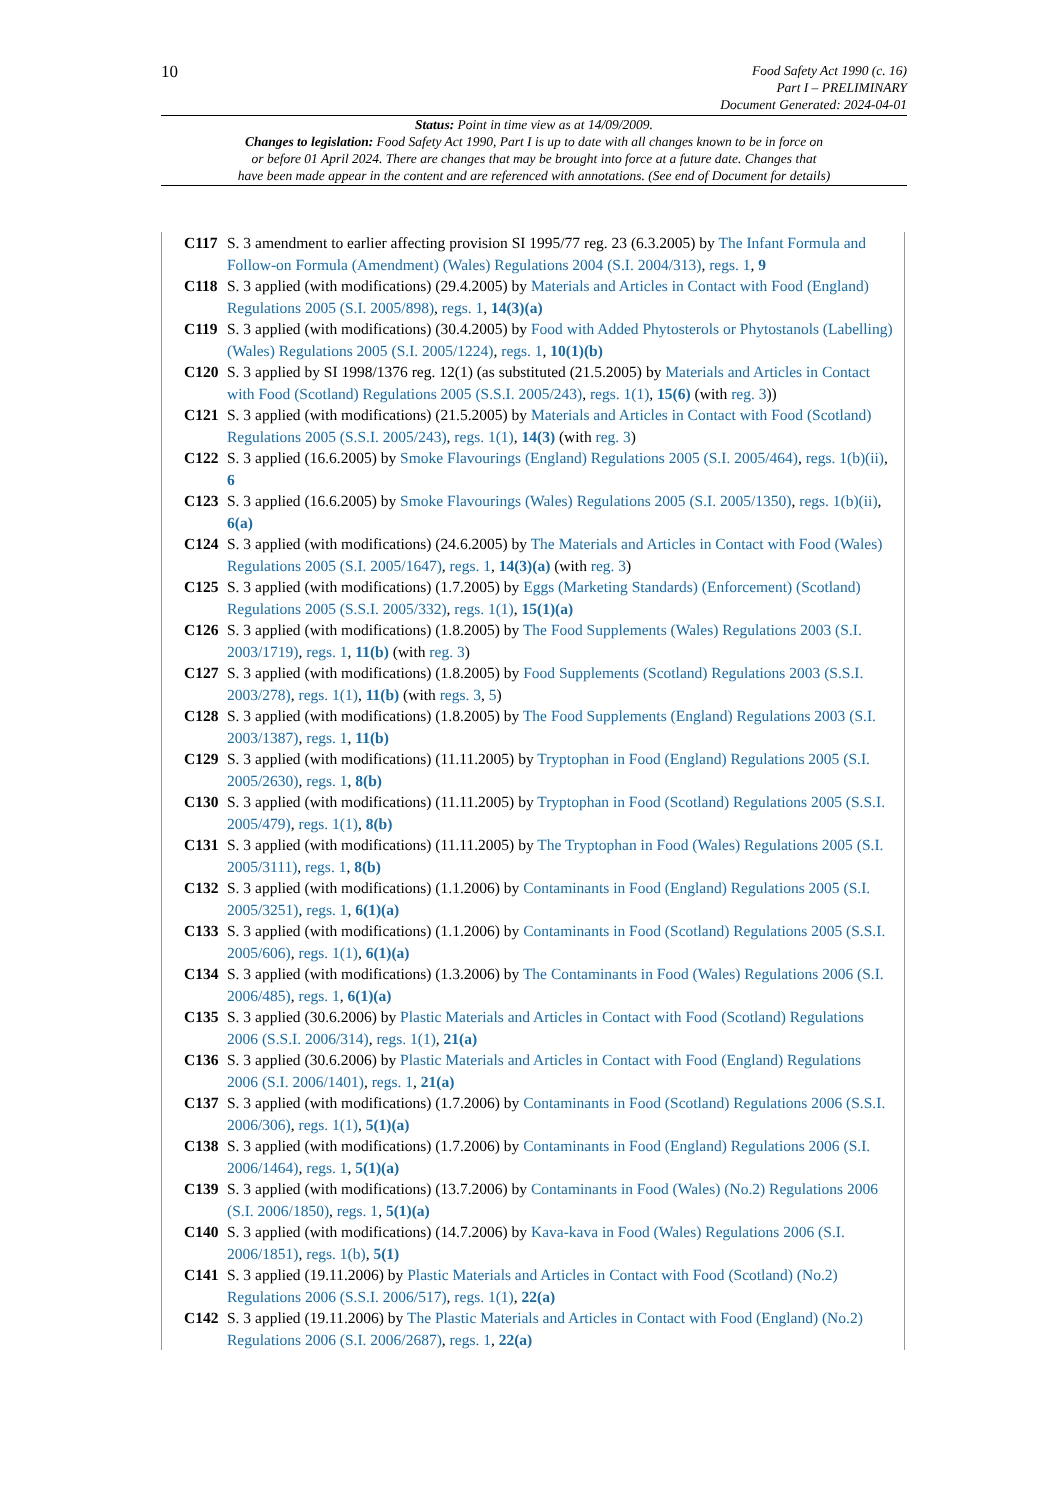10
Food Safety Act 1990 (c. 16)
Part I – PRELIMINARY
Document Generated: 2024-04-01
Status: Point in time view as at 14/09/2009.
Changes to legislation: Food Safety Act 1990, Part I is up to date with all changes known to be in force on
or before 01 April 2024. There are changes that may be brought into force at a future date. Changes that
have been made appear in the content and are referenced with annotations. (See end of Document for details)
C117 S. 3 amendment to earlier affecting provision SI 1995/77 reg. 23 (6.3.2005) by The Infant Formula and Follow-on Formula (Amendment) (Wales) Regulations 2004 (S.I. 2004/313), regs. 1, 9
C118 S. 3 applied (with modifications) (29.4.2005) by Materials and Articles in Contact with Food (England) Regulations 2005 (S.I. 2005/898), regs. 1, 14(3)(a)
C119 S. 3 applied (with modifications) (30.4.2005) by Food with Added Phytosterols or Phytostanols (Labelling) (Wales) Regulations 2005 (S.I. 2005/1224), regs. 1, 10(1)(b)
C120 S. 3 applied by SI 1998/1376 reg. 12(1) (as substituted (21.5.2005) by Materials and Articles in Contact with Food (Scotland) Regulations 2005 (S.S.I. 2005/243), regs. 1(1), 15(6) (with reg. 3))
C121 S. 3 applied (with modifications) (21.5.2005) by Materials and Articles in Contact with Food (Scotland) Regulations 2005 (S.S.I. 2005/243), regs. 1(1), 14(3) (with reg. 3)
C122 S. 3 applied (16.6.2005) by Smoke Flavourings (England) Regulations 2005 (S.I. 2005/464), regs. 1(b)(ii), 6
C123 S. 3 applied (16.6.2005) by Smoke Flavourings (Wales) Regulations 2005 (S.I. 2005/1350), regs. 1(b)(ii), 6(a)
C124 S. 3 applied (with modifications) (24.6.2005) by The Materials and Articles in Contact with Food (Wales) Regulations 2005 (S.I. 2005/1647), regs. 1, 14(3)(a) (with reg. 3)
C125 S. 3 applied (with modifications) (1.7.2005) by Eggs (Marketing Standards) (Enforcement) (Scotland) Regulations 2005 (S.S.I. 2005/332), regs. 1(1), 15(1)(a)
C126 S. 3 applied (with modifications) (1.8.2005) by The Food Supplements (Wales) Regulations 2003 (S.I. 2003/1719), regs. 1, 11(b) (with reg. 3)
C127 S. 3 applied (with modifications) (1.8.2005) by Food Supplements (Scotland) Regulations 2003 (S.S.I. 2003/278), regs. 1(1), 11(b) (with regs. 3, 5)
C128 S. 3 applied (with modifications) (1.8.2005) by The Food Supplements (England) Regulations 2003 (S.I. 2003/1387), regs. 1, 11(b)
C129 S. 3 applied (with modifications) (11.11.2005) by Tryptophan in Food (England) Regulations 2005 (S.I. 2005/2630), regs. 1, 8(b)
C130 S. 3 applied (with modifications) (11.11.2005) by Tryptophan in Food (Scotland) Regulations 2005 (S.S.I. 2005/479), regs. 1(1), 8(b)
C131 S. 3 applied (with modifications) (11.11.2005) by The Tryptophan in Food (Wales) Regulations 2005 (S.I. 2005/3111), regs. 1, 8(b)
C132 S. 3 applied (with modifications) (1.1.2006) by Contaminants in Food (England) Regulations 2005 (S.I. 2005/3251), regs. 1, 6(1)(a)
C133 S. 3 applied (with modifications) (1.1.2006) by Contaminants in Food (Scotland) Regulations 2005 (S.S.I. 2005/606), regs. 1(1), 6(1)(a)
C134 S. 3 applied (with modifications) (1.3.2006) by The Contaminants in Food (Wales) Regulations 2006 (S.I. 2006/485), regs. 1, 6(1)(a)
C135 S. 3 applied (30.6.2006) by Plastic Materials and Articles in Contact with Food (Scotland) Regulations 2006 (S.S.I. 2006/314), regs. 1(1), 21(a)
C136 S. 3 applied (30.6.2006) by Plastic Materials and Articles in Contact with Food (England) Regulations 2006 (S.I. 2006/1401), regs. 1, 21(a)
C137 S. 3 applied (with modifications) (1.7.2006) by Contaminants in Food (Scotland) Regulations 2006 (S.S.I. 2006/306), regs. 1(1), 5(1)(a)
C138 S. 3 applied (with modifications) (1.7.2006) by Contaminants in Food (England) Regulations 2006 (S.I. 2006/1464), regs. 1, 5(1)(a)
C139 S. 3 applied (with modifications) (13.7.2006) by Contaminants in Food (Wales) (No.2) Regulations 2006 (S.I. 2006/1850), regs. 1, 5(1)(a)
C140 S. 3 applied (with modifications) (14.7.2006) by Kava-kava in Food (Wales) Regulations 2006 (S.I. 2006/1851), regs. 1(b), 5(1)
C141 S. 3 applied (19.11.2006) by Plastic Materials and Articles in Contact with Food (Scotland) (No.2) Regulations 2006 (S.S.I. 2006/517), regs. 1(1), 22(a)
C142 S. 3 applied (19.11.2006) by The Plastic Materials and Articles in Contact with Food (England) (No.2) Regulations 2006 (S.I. 2006/2687), regs. 1, 22(a)